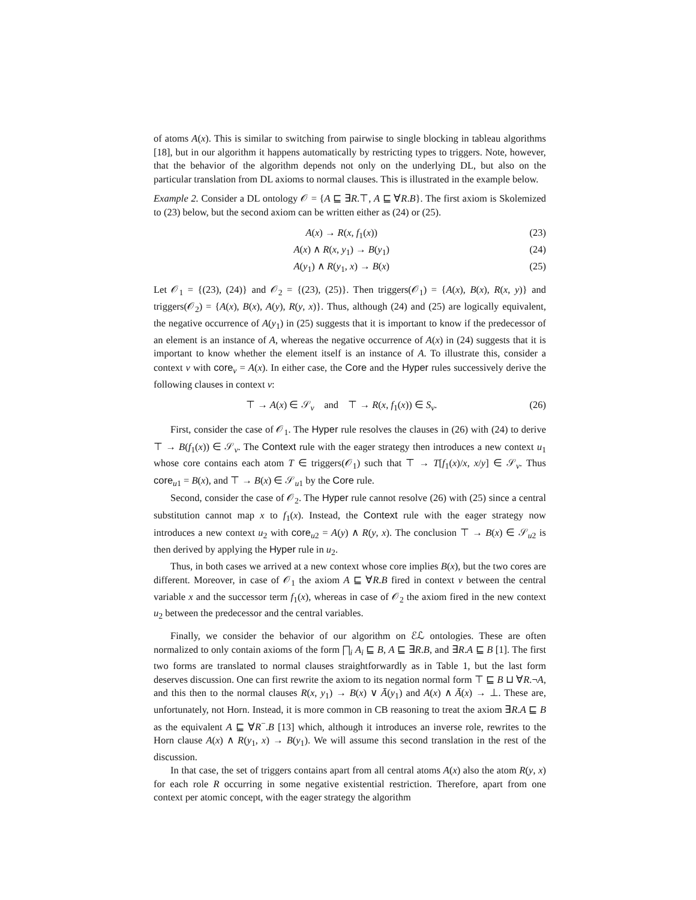of atoms A(x). This is similar to switching from pairwise to single blocking in tableau algorithms [18], but in our algorithm it happens automatically by restricting types to triggers. Note, however, that the behavior of the algorithm depends not only on the underlying DL, but also on the particular translation from DL axioms to normal clauses. This is illustrated in the example below.
Example 2. Consider a DL ontology 𝒪 = {A ⊑ ∃R.⊤, A ⊑ ∀R.B}. The first axiom is Skolemized to (23) below, but the second axiom can be written either as (24) or (25).
A(x) → R(x, f<sub>1</sub>(x)) (23)
A(x) ∧ R(x, y<sub>1</sub>) → B(y<sub>1</sub>) (24)
A(y<sub>1</sub>) ∧ R(y<sub>1</sub>, x) → B(x) (25)
Let 𝒪<sub>1</sub> = {(23), (24)} and 𝒪<sub>2</sub> = {(23), (25)}. Then triggers(𝒪<sub>1</sub>) = {A(x), B(x), R(x, y)} and triggers(𝒪<sub>2</sub>) = {A(x), B(x), A(y), R(y, x)}. Thus, although (24) and (25) are logically equivalent, the negative occurrence of A(y<sub>1</sub>) in (25) suggests that it is important to know if the predecessor of an element is an instance of A, whereas the negative occurrence of A(x) in (24) suggests that it is important to know whether the element itself is an instance of A. To illustrate this, consider a context v with core<sub>v</sub> = A(x). In either case, the Core and the Hyper rules successively derive the following clauses in context v:
⊤ → A(x) ∈ 𝒮<sub>v</sub> and ⊤ → R(x, f<sub>1</sub>(x)) ∈ S<sub>v</sub>. (26)
First, consider the case of 𝒪<sub>1</sub>. The Hyper rule resolves the clauses in (26) with (24) to derive ⊤ → B(f<sub>1</sub>(x)) ∈ 𝒮<sub>v</sub>. The Context rule with the eager strategy then introduces a new context u<sub>1</sub> whose core contains each atom T ∈ triggers(𝒪<sub>1</sub>) such that ⊤ → T[f<sub>1</sub>(x)/x, x/y] ∈ 𝒮<sub>v</sub>. Thus core<sub>u1</sub> = B(x), and ⊤ → B(x) ∈ 𝒮<sub>u1</sub> by the Core rule.
Second, consider the case of 𝒪<sub>2</sub>. The Hyper rule cannot resolve (26) with (25) since a central substitution cannot map x to f<sub>1</sub>(x). Instead, the Context rule with the eager strategy now introduces a new context u<sub>2</sub> with core<sub>u2</sub> = A(y) ∧ R(y, x). The conclusion ⊤ → B(x) ∈ 𝒮<sub>u2</sub> is then derived by applying the Hyper rule in u<sub>2</sub>.
Thus, in both cases we arrived at a new context whose core implies B(x), but the two cores are different. Moreover, in case of 𝒪<sub>1</sub> the axiom A ⊑ ∀R.B fired in context v between the central variable x and the successor term f<sub>1</sub>(x), whereas in case of 𝒪<sub>2</sub> the axiom fired in the new context u<sub>2</sub> between the predecessor and the central variables.
Finally, we consider the behavior of our algorithm on ℰℒ ontologies. These are often normalized to only contain axioms of the form ⨅<sub>i</sub> A<sub>i</sub> ⊑ B, A ⊑ ∃R.B, and ∃R.A ⊑ B [1]. The first two forms are translated to normal clauses straightforwardly as in Table 1, but the last form deserves discussion. One can first rewrite the axiom to its negation normal form ⊤ ⊑ B ⊔ ∀R.¬A, and this then to the normal clauses R(x, y<sub>1</sub>) → B(x) ∨ Ā(y<sub>1</sub>) and A(x) ∧ Ā(x) → ⊥. These are, unfortunately, not Horn. Instead, it is more common in CB reasoning to treat the axiom ∃R.A ⊑ B as the equivalent A ⊑ ∀R<sup>−</sup>.B [13] which, although it introduces an inverse role, rewrites to the Horn clause A(x) ∧ R(y<sub>1</sub>, x) → B(y<sub>1</sub>). We will assume this second translation in the rest of the discussion.
In that case, the set of triggers contains apart from all central atoms A(x) also the atom R(y, x) for each role R occurring in some negative existential restriction. Therefore, apart from one context per atomic concept, with the eager strategy the algorithm